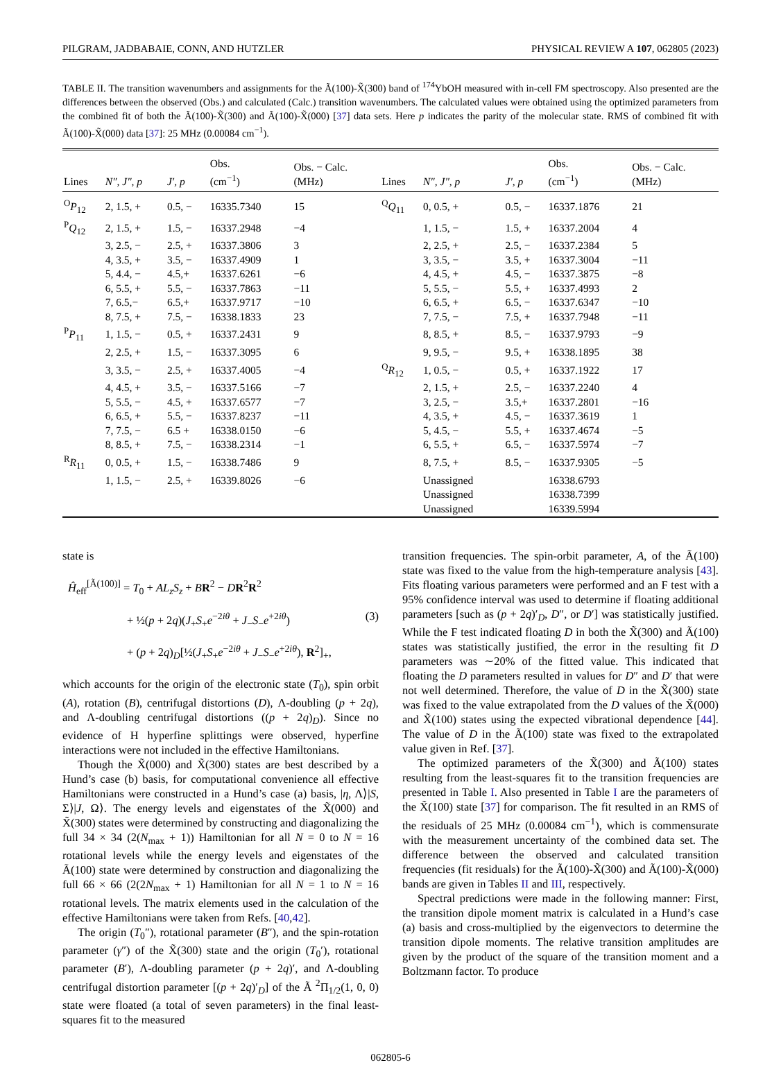PILGRAM, JADBABAIE, CONN, AND HUTZLER PHYSICAL REVIEW A 107, 062805 (2023)
TABLE II. The transition wavenumbers and assignments for the Ã(100)-X̃(300) band of <sup>174</sup>YbOH measured with in-cell FM spectroscopy. Also presented are the differences between the observed (Obs.) and calculated (Calc.) transition wavenumbers. The calculated values were obtained using the optimized parameters from the combined fit of both the Ã(100)-X̃(300) and Ã(100)-X̃(000) [37] data sets. Here p indicates the parity of the molecular state. RMS of combined fit with Ã(100)-X̃(000) data [37]: 25 MHz (0.00084 cm<sup>−1</sup>).
| Lines | N″, J″, p | J′, p | Obs. (cm<sup>−1</sup>) | Obs. − Calc. (MHz) | Lines | N″, J″, p | J′, p | Obs. (cm<sup>−1</sup>) | Obs. − Calc. (MHz) |
| --- | --- | --- | --- | --- | --- | --- | --- | --- | --- |
| <sup>O</sup> P<sub>12</sub> | 2, 1.5, + | 0.5, − | 16335.7340 | 15 | <sup>Q</sup> Q<sub>11</sub> | 0, 0.5, + | 0.5, − | 16337.1876 | 21 |
| <sup>P</sup> Q<sub>12</sub> | 2, 1.5, + | 1.5, − | 16337.2948 | −4 | | 1, 1.5, − | 1.5, + | 16337.2004 | 4 |
| | 3, 2.5, − | 2.5, + | 16337.3806 | 3 | | 2, 2.5, + | 2.5, − | 16337.2384 | 5 |
| | 4, 3.5, + | 3.5, − | 16337.4909 | 1 | | 3, 3.5, − | 3.5, + | 16337.3004 | −11 |
| | 5, 4.4, − | 4.5,+ | 16337.6261 | −6 | | 4, 4.5, + | 4.5, − | 16337.3875 | −8 |
| | 6, 5.5, + | 5.5, − | 16337.7863 | −11 | | 5, 5.5, − | 5.5, + | 16337.4993 | 2 |
| | 7, 6.5,− | 6.5,+ | 16337.9717 | −10 | | 6, 6.5, + | 6.5, − | 16337.6347 | −10 |
| | 8, 7.5, + | 7.5, − | 16338.1833 | 23 | | 7, 7.5, − | 7.5, + | 16337.7948 | −11 |
| <sup>P</sup> P<sub>11</sub> | 1, 1.5, − | 0.5, + | 16337.2431 | 9 | | 8, 8.5, + | 8.5, − | 16337.9793 | −9 |
| | 2, 2.5, + | 1.5, − | 16337.3095 | 6 | | 9, 9.5, − | 9.5, + | 16338.1895 | 38 |
| | 3, 3.5, − | 2.5, + | 16337.4005 | −4 | <sup>Q</sup> R<sub>12</sub> | 1, 0.5, − | 0.5, + | 16337.1922 | 17 |
| | 4, 4.5, + | 3.5, − | 16337.5166 | −7 | | 2, 1.5, + | 2.5, − | 16337.2240 | 4 |
| | 5, 5.5, − | 4.5, + | 16337.6577 | −7 | | 3, 2.5, − | 3.5,+ | 16337.2801 | −16 |
| | 6, 6.5, + | 5.5, − | 16337.8237 | −11 | | 4, 3.5, + | 4.5, − | 16337.3619 | 1 |
| | 7, 7.5, − | 6.5 + | 16338.0150 | −6 | | 5, 4.5, − | 5.5, + | 16337.4674 | −5 |
| | 8, 8.5, + | 7.5, − | 16338.2314 | −1 | | 6, 5.5, + | 6.5, − | 16337.5974 | −7 |
| <sup>R</sup> R<sub>11</sub> | 0, 0.5, + | 1.5, − | 16338.7486 | 9 | | 8, 7.5, + | 8.5, − | 16337.9305 | −5 |
| | 1, 1.5, − | 2.5, + | 16339.8026 | −6 | | Unassigned | | 16338.6793 | |
| | | | | | | Unassigned | | 16338.7399 | |
| | | | | | | Unassigned | | 16339.5994 | |
state is
Ĥ<sub>eff</sub><sup>[Ã(100)]</sup> = T<sub>0</sub> + AL<sub>z</sub>S<sub>z</sub> + BR<sup>2</sup> − DR<sup>2</sup>R<sup>2</sup>
+ ½(p + 2q)(J<sub>+</sub>S<sub>+</sub>e<sup>−2iθ</sup> + J<sub>−</sub>S<sub>−</sub>e<sup>+2iθ</sup>) (3)
+ (p + 2q)<sub>D</sub>[½(J<sub>+</sub>S<sub>+</sub>e<sup>−2iθ</sup> + J<sub>−</sub>S<sub>−</sub>e<sup>+2iθ</sup>), R<sup>2</sup>]<sub>+</sub>,
which accounts for the origin of the electronic state (T<sub>0</sub>), spin orbit (A), rotation (B), centrifugal distortions (D), Λ-doubling (p + 2q), and Λ-doubling centrifugal distortions ((p + 2q)<sub>D</sub>). Since no evidence of H hyperfine splittings were observed, hyperfine interactions were not included in the effective Hamiltonians.
Though the X̃(000) and X̃(300) states are best described by a Hund’s case (b) basis, for computational convenience all effective Hamiltonians were constructed in a Hund’s case (a) basis, |η, Λ⟩|S, Σ⟩|J, Ω⟩. The energy levels and eigenstates of the X̃(000) and X̃(300) states were determined by constructing and diagonalizing the full 34 × 34 (2(N<sub>max</sub> + 1)) Hamiltonian for all N = 0 to N = 16 rotational levels while the energy levels and eigenstates of the Ã(100) state were determined by construction and diagonalizing the full 66 × 66 (2(2N<sub>max</sub> + 1) Hamiltonian for all N = 1 to N = 16 rotational levels. The matrix elements used in the calculation of the effective Hamiltonians were taken from Refs. [40,42].
The origin (T<sub>0</sub>″), rotational parameter (B″), and the spin-rotation parameter (γ″) of the X̃(300) state and the origin (T<sub>0</sub>′), rotational parameter (B′), Λ-doubling parameter (p + 2q)′, and Λ-doubling centrifugal distortion parameter [(p + 2q)′<sub>D</sub>] of the Ã <sup>2</sup>Π<sub>1/2</sub>(1, 0, 0) state were floated (a total of seven parameters) in the final least-squares fit to the measured
transition frequencies. The spin-orbit parameter, A, of the Ã(100) state was fixed to the value from the high-temperature analysis [43]. Fits floating various parameters were performed and an F test with a 95% confidence interval was used to determine if floating additional parameters [such as (p + 2q)′<sub>D</sub>, D″, or D′] was statistically justified. While the F test indicated floating D in both the X̃(300) and Ã(100) states was statistically justified, the error in the resulting fit D parameters was ∼20% of the fitted value. This indicated that floating the D parameters resulted in values for D″ and D′ that were not well determined. Therefore, the value of D in the X̃(300) state was fixed to the value extrapolated from the D values of the X̃(000) and X̃(100) states using the expected vibrational dependence [44]. The value of D in the Ã(100) state was fixed to the extrapolated value given in Ref. [37].
The optimized parameters of the X̃(300) and Ã(100) states resulting from the least-squares fit to the transition frequencies are presented in Table I. Also presented in Table I are the parameters of the X̃(100) state [37] for comparison. The fit resulted in an RMS of the residuals of 25 MHz (0.00084 cm<sup>−1</sup>), which is commensurate with the measurement uncertainty of the combined data set. The difference between the observed and calculated transition frequencies (fit residuals) for the Ã(100)-X̃(300) and Ã(100)-X̃(000) bands are given in Tables II and III, respectively.
Spectral predictions were made in the following manner: First, the transition dipole moment matrix is calculated in a Hund’s case (a) basis and cross-multiplied by the eigenvectors to determine the transition dipole moments. The relative transition amplitudes are given by the product of the square of the transition moment and a Boltzmann factor. To produce
062805-6